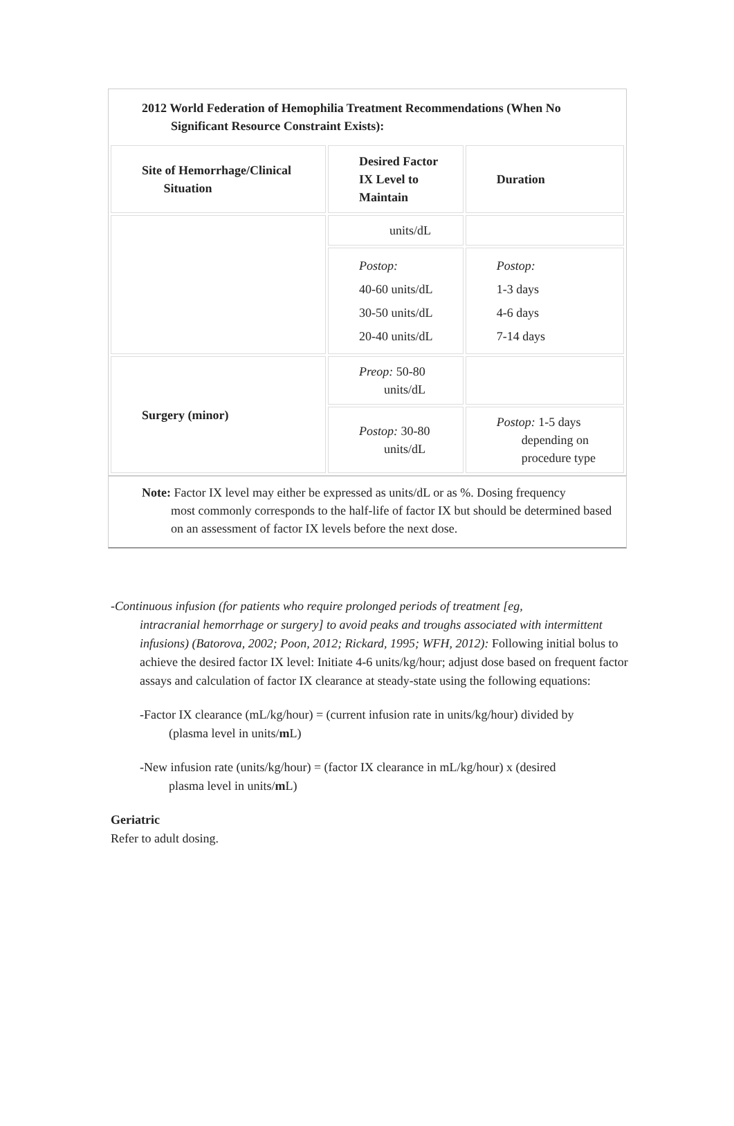2012 World Federation of Hemophilia Treatment Recommendations (When No
Significant Resource Constraint Exists):
| Site of Hemorrhage/Clinical Situation | Desired Factor IX Level to Maintain | Duration |
| --- | --- | --- |
| | units/dL | |
| | Postop: 40-60 units/dL 30-50 units/dL 20-40 units/dL | Postop: 1-3 days 4-6 days 7-14 days |
| Surgery (minor) | Preop: 50-80 units/dL | |
| | Postop: 30-80 units/dL | Postop: 1-5 days depending on procedure type |
Note: Factor IX level may either be expressed as units/dL or as %. Dosing frequency
most commonly corresponds to the half-life of factor IX but should be determined based on an assessment of factor IX levels before the next dose.
-Continuous infusion (for patients who require prolonged periods of treatment [eg,
intracranial hemorrhage or surgery] to avoid peaks and troughs associated with intermittent infusions) (Batorova, 2002; Poon, 2012; Rickard, 1995; WFH, 2012): Following initial bolus to achieve the desired factor IX level: Initiate 4-6 units/kg/hour; adjust dose based on frequent factor assays and calculation of factor IX clearance at steady-state using the following equations:
-Factor IX clearance (mL/kg/hour) = (current infusion rate in units/kg/hour) divided by
(plasma level in units/m L)
-New infusion rate (units/kg/hour) = (factor IX clearance in mL/kg/hour) x (desired
plasma level in units/m L)
Geriatric
Refer to adult dosing.